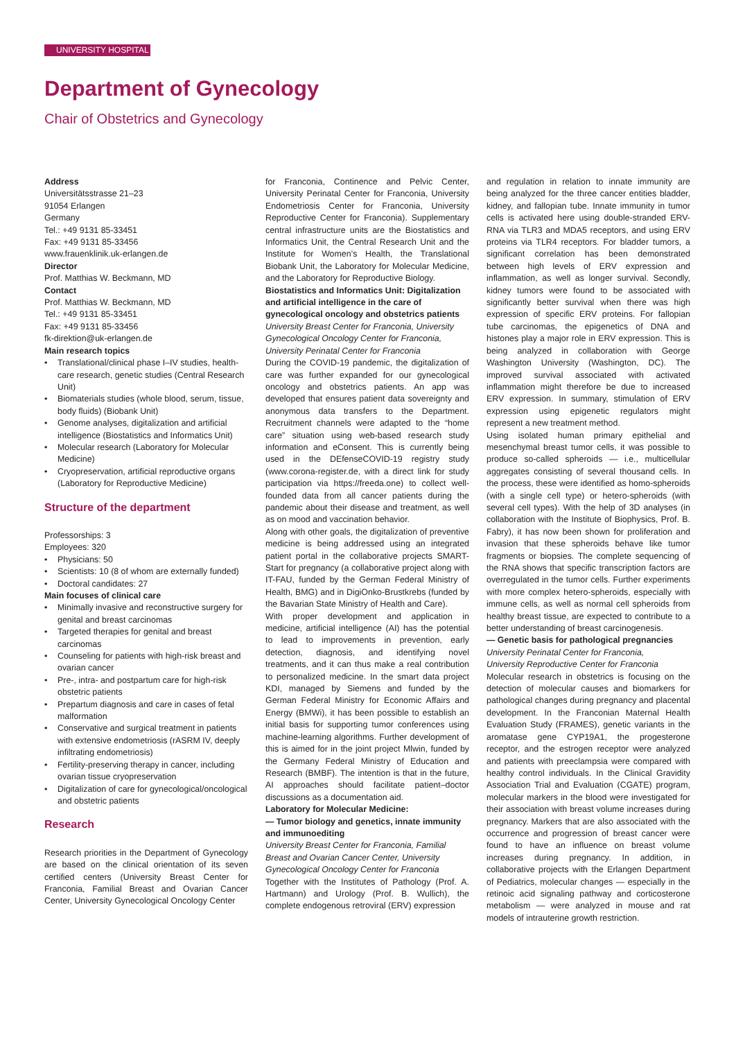UNIVERSITY HOSPITAL
Department of Gynecology
Chair of Obstetrics and Gynecology
Address
Universitätsstrasse 21–23
91054 Erlangen
Germany
Tel.: +49 9131 85-33451
Fax: +49 9131 85-33456
www.frauenklinik.uk-erlangen.de
Director
Prof. Matthias W. Beckmann, MD
Contact
Prof. Matthias W. Beckmann, MD
Tel.: +49 9131 85-33451
Fax: +49 9131 85-33456
fk-direktion@uk-erlangen.de
Main research topics
Translational/clinical phase I–IV studies, health-care research, genetic studies (Central Research Unit)
Biomaterials studies (whole blood, serum, tissue, body fluids) (Biobank Unit)
Genome analyses, digitalization and artificial intelligence (Biostatistics and Informatics Unit)
Molecular research (Laboratory for Molecular Medicine)
Cryopreservation, artificial reproductive organs (Laboratory for Reproductive Medicine)
Structure of the department
Professorships: 3
Employees: 320
Physicians: 50
Scientists: 10 (8 of whom are externally funded)
Doctoral candidates: 27
Main focuses of clinical care
Minimally invasive and reconstructive surgery for genital and breast carcinomas
Targeted therapies for genital and breast carcinomas
Counseling for patients with high-risk breast and ovarian cancer
Pre-, intra- and postpartum care for high-risk obstetric patients
Prepartum diagnosis and care in cases of fetal malformation
Conservative and surgical treatment in patients with extensive endometriosis (rASRM IV, deeply infiltrating endometriosis)
Fertility-preserving therapy in cancer, including ovarian tissue cryopreservation
Digitalization of care for gynecological/oncological and obstetric patients
Research
Research priorities in the Department of Gynecology are based on the clinical orientation of its seven certified centers (University Breast Center for Franconia, Familial Breast and Ovarian Cancer Center, University Gynecological Oncology Center
for Franconia, Continence and Pelvic Center, University Perinatal Center for Franconia, University Endometriosis Center for Franconia, University Reproductive Center for Franconia). Supplementary central infrastructure units are the Biostatistics and Informatics Unit, the Central Research Unit and the Institute for Women’s Health, the Translational Biobank Unit, the Laboratory for Molecular Medicine, and the Laboratory for Reproductive Biology.
Biostatistics and Informatics Unit: Digitalization and artificial intelligence in the care of gynecological oncology and obstetrics patients
University Breast Center for Franconia, University Gynecological Oncology Center for Franconia, University Perinatal Center for Franconia
During the COVID-19 pandemic, the digitalization of care was further expanded for our gynecological oncology and obstetrics patients. An app was developed that ensures patient data sovereignty and anonymous data transfers to the Department. Recruitment channels were adapted to the “home care” situation using web-based research study information and eConsent. This is currently being used in the DEfenseCOVID-19 registry study (www.corona-register.de, with a direct link for study participation via https://freeda.one) to collect well-founded data from all cancer patients during the pandemic about their disease and treatment, as well as on mood and vaccination behavior.
Along with other goals, the digitalization of preventive medicine is being addressed using an integrated patient portal in the collaborative projects SMART-Start for pregnancy (a collaborative project along with IT-FAU, funded by the German Federal Ministry of Health, BMG) and in DigiOnko-Brustkrebs (funded by the Bavarian State Ministry of Health and Care).
With proper development and application in medicine, artificial intelligence (AI) has the potential to lead to improvements in prevention, early detection, diagnosis, and identifying novel treatments, and it can thus make a real contribution to personalized medicine. In the smart data project KDI, managed by Siemens and funded by the German Federal Ministry for Economic Affairs and Energy (BMWi), it has been possible to establish an initial basis for supporting tumor conferences using machine-learning algorithms. Further development of this is aimed for in the joint project Mlwin, funded by the Germany Federal Ministry of Education and Research (BMBF). The intention is that in the future, AI approaches should facilitate patient–doctor discussions as a documentation aid.
Laboratory for Molecular Medicine:
— Tumor biology and genetics, innate immunity and immunoediting
University Breast Center for Franconia, Familial Breast and Ovarian Cancer Center, University Gynecological Oncology Center for Franconia
Together with the Institutes of Pathology (Prof. A. Hartmann) and Urology (Prof. B. Wullich), the complete endogenous retroviral (ERV) expression
and regulation in relation to innate immunity are being analyzed for the three cancer entities bladder, kidney, and fallopian tube. Innate immunity in tumor cells is activated here using double-stranded ERV-RNA via TLR3 and MDA5 receptors, and using ERV proteins via TLR4 receptors. For bladder tumors, a significant correlation has been demonstrated between high levels of ERV expression and inflammation, as well as longer survival. Secondly, kidney tumors were found to be associated with significantly better survival when there was high expression of specific ERV proteins. For fallopian tube carcinomas, the epigenetics of DNA and histones play a major role in ERV expression. This is being analyzed in collaboration with George Washington University (Washington, DC). The improved survival associated with activated inflammation might therefore be due to increased ERV expression. In summary, stimulation of ERV expression using epigenetic regulators might represent a new treatment method.
Using isolated human primary epithelial and mesenchymal breast tumor cells, it was possible to produce so-called spheroids — i.e., multicellular aggregates consisting of several thousand cells. In the process, these were identified as homo-spheroids (with a single cell type) or hetero-spheroids (with several cell types). With the help of 3D analyses (in collaboration with the Institute of Biophysics, Prof. B. Fabry), it has now been shown for proliferation and invasion that these spheroids behave like tumor fragments or biopsies. The complete sequencing of the RNA shows that specific transcription factors are overregulated in the tumor cells. Further experiments with more complex hetero-spheroids, especially with immune cells, as well as normal cell spheroids from healthy breast tissue, are expected to contribute to a better understanding of breast carcinogenesis.
— Genetic basis for pathological pregnancies
University Perinatal Center for Franconia,
University Reproductive Center for Franconia
Molecular research in obstetrics is focusing on the detection of molecular causes and biomarkers for pathological changes during pregnancy and placental development. In the Franconian Maternal Health Evaluation Study (FRAMES), genetic variants in the aromatase gene CYP19A1, the progesterone receptor, and the estrogen receptor were analyzed and patients with preeclampsia were compared with healthy control individuals. In the Clinical Gravidity Association Trial and Evaluation (CGATE) program, molecular markers in the blood were investigated for their association with breast volume increases during pregnancy. Markers that are also associated with the occurrence and progression of breast cancer were found to have an influence on breast volume increases during pregnancy. In addition, in collaborative projects with the Erlangen Department of Pediatrics, molecular changes — especially in the retinoic acid signaling pathway and corticosterone metabolism — were analyzed in mouse and rat models of intrauterine growth restriction.